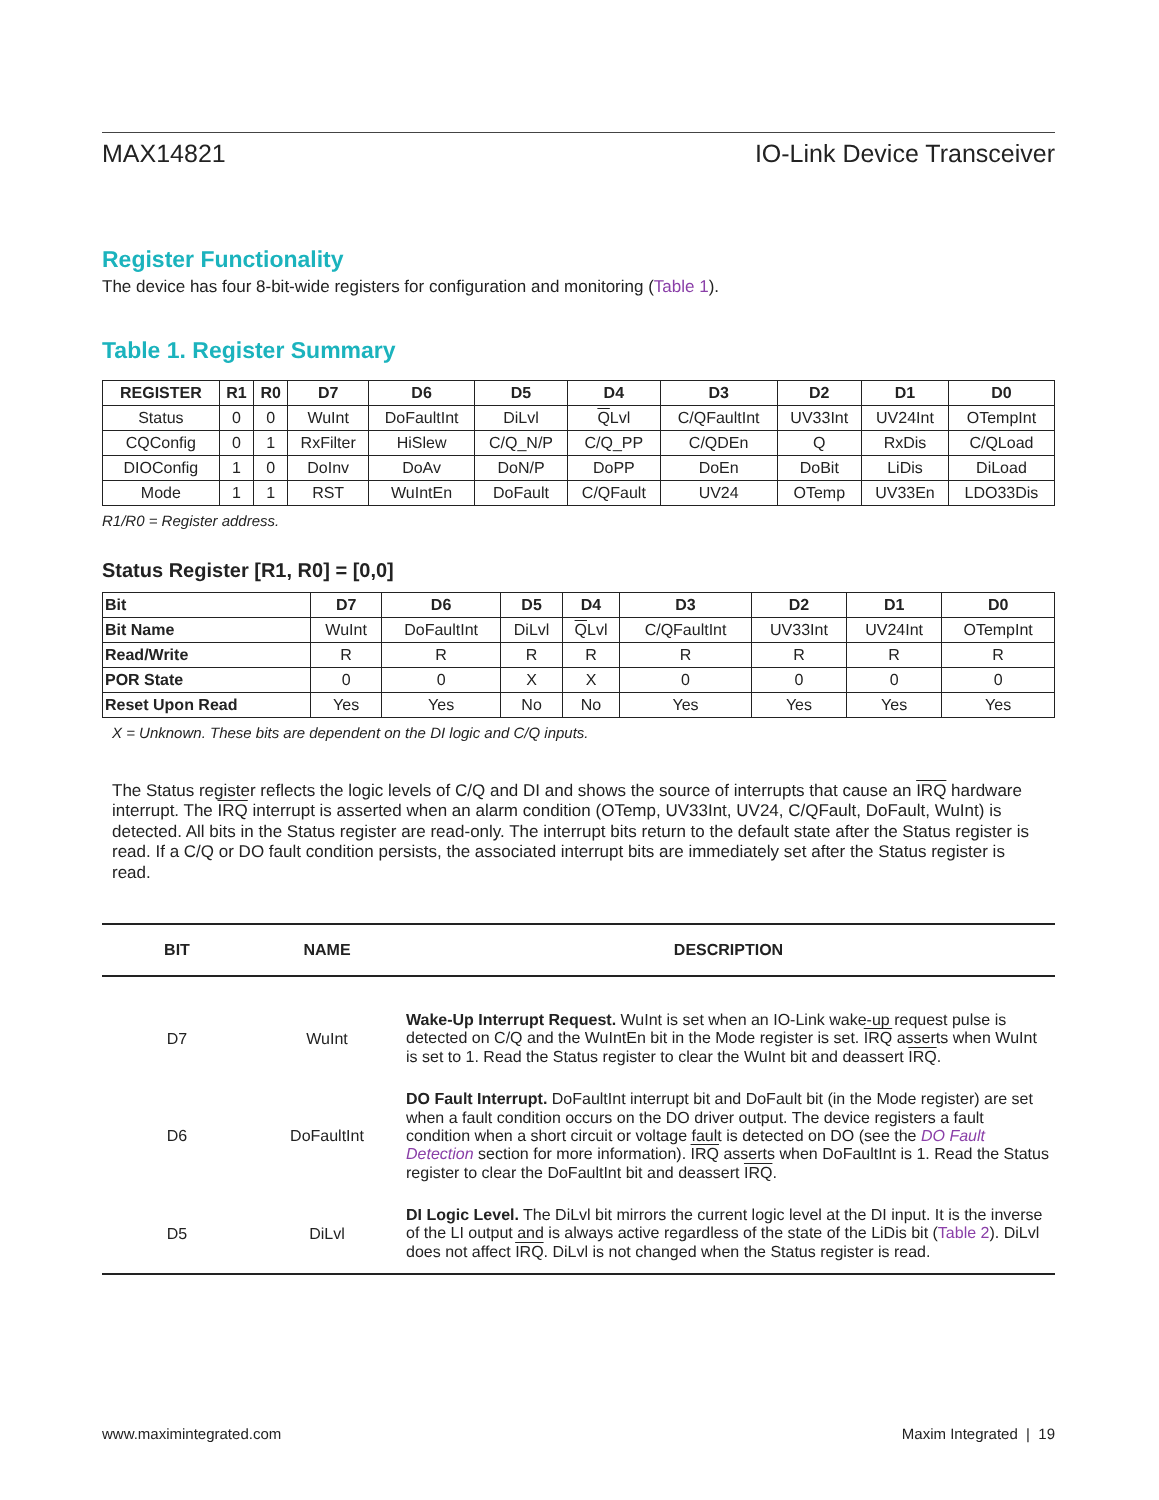MAX14821 IO-Link Device Transceiver
Register Functionality
The device has four 8-bit-wide registers for configuration and monitoring (Table 1).
Table 1. Register Summary
| REGISTER | R1 | R0 | D7 | D6 | D5 | D4 | D3 | D2 | D1 | D0 |
| --- | --- | --- | --- | --- | --- | --- | --- | --- | --- | --- |
| Status | 0 | 0 | WuInt | DoFaultInt | DiLvl | Q Lvl | C/QFaultInt | UV33Int | UV24Int | OTempInt |
| CQConfig | 0 | 1 | RxFilter | HiSlew | C/Q_N/P | C/Q_PP | C/QDEn | Q | RxDis | C/QLoad |
| DIOConfig | 1 | 0 | DoInv | DoAv | DoN/P | DoPP | DoEn | DoBit | LiDis | DiLoad |
| Mode | 1 | 1 | RST | WuIntEn | DoFault | C/QFault | UV24 | OTemp | UV33En | LDO33Dis |
R1/R0 = Register address.
Status Register [R1, R0] = [0,0]
| Bit | D7 | D6 | D5 | D4 | D3 | D2 | D1 | D0 |
| --- | --- | --- | --- | --- | --- | --- | --- | --- |
| Bit Name | WuInt | DoFaultInt | DiLvl | Q Lvl | C/QFaultInt | UV33Int | UV24Int | OTempInt |
| Read/Write | R | R | R | R | R | R | R | R |
| POR State | 0 | 0 | X | X | 0 | 0 | 0 | 0 |
| Reset Upon Read | Yes | Yes | No | No | Yes | Yes | Yes | Yes |
X = Unknown. These bits are dependent on the DI logic and C/Q inputs.
The Status register reflects the logic levels of C/Q and DI and shows the source of interrupts that cause an IRQ hardware interrupt. The IRQ interrupt is asserted when an alarm condition (OTemp, UV33Int, UV24, C/QFault, DoFault, WuInt) is detected. All bits in the Status register are read-only. The interrupt bits return to the default state after the Status register is read. If a C/Q or DO fault condition persists, the associated interrupt bits are immediately set after the Status register is read.
| BIT | NAME | DESCRIPTION |
| --- | --- | --- |
| D7 | WuInt | Wake-Up Interrupt Request. WuInt is set when an IO-Link wake-up request pulse is detected on C/Q and the WuIntEn bit in the Mode register is set. IRQ asserts when WuInt is set to 1. Read the Status register to clear the WuInt bit and deassert IRQ . |
| D6 | DoFaultInt | DO Fault Interrupt. DoFaultInt interrupt bit and DoFault bit (in the Mode register) are set when a fault condition occurs on the DO driver output. The device registers a fault condition when a short circuit or voltage fault is detected on DO (see the DO Fault Detection section for more information). IRQ asserts when DoFaultInt is 1. Read the Status register to clear the DoFaultInt bit and deassert IRQ . |
| D5 | DiLvl | DI Logic Level. The DiLvl bit mirrors the current logic level at the DI input. It is the inverse of the LI output and is always active regardless of the state of the LiDis bit ( Table 2 ). DiLvl does not affect IRQ . DiLvl is not changed when the Status register is read. |
www.maximintegrated.com Maxim Integrated | 19